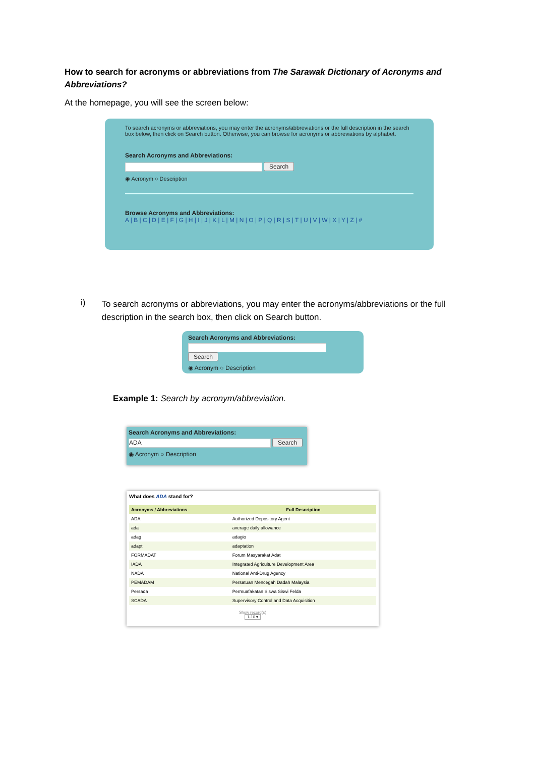How to search for acronyms or abbreviations from The Sarawak Dictionary of Acronyms and Abbreviations?
At the homepage, you will see the screen below:
To search acronyms or abbreviations, you may enter the acronyms/abbreviations or the full description in the search box below, then click on Search button. Otherwise, you can browse for acronyms or abbreviations by alphabet.
Search Acronyms and Abbreviations:
Search
◉ Acronym ○ Description
Browse Acronyms and Abbreviations:
A | B | C | D | E | F | G | H | I | J | K | L | M | N | O | P | Q | R | S | T | U | V | W | X | Y | Z | #
i)
To search acronyms or abbreviations, you may enter the acronyms/abbreviations or the full description in the search box, then click on Search button.
Search Acronyms and Abbreviations:
Search
◉ Acronym ○ Description
Example 1: Search by acronym/abbreviation.
Search Acronyms and Abbreviations:
ADA Search
◉ Acronym ○ Description
What does ADA stand for?
| Acronyms / Abbreviations | Full Description |
| --- | --- |
| ADA | Authorized Depository Agent |
| ada | average daily allowance |
| adag | adagio |
| adapt | adaptation |
| FORMADAT | Forum Masyarakat Adat |
| IADA | Integrated Agriculture Development Area |
| NADA | National Anti-Drug Agency |
| PEMADAM | Persatuan Mencegah Dadah Malaysia |
| Persada | Permuafakatan Siswa Siswi Felda |
| SCADA | Supervisory Control and Data Acquisition |
Show record(s)
1-10 ▾